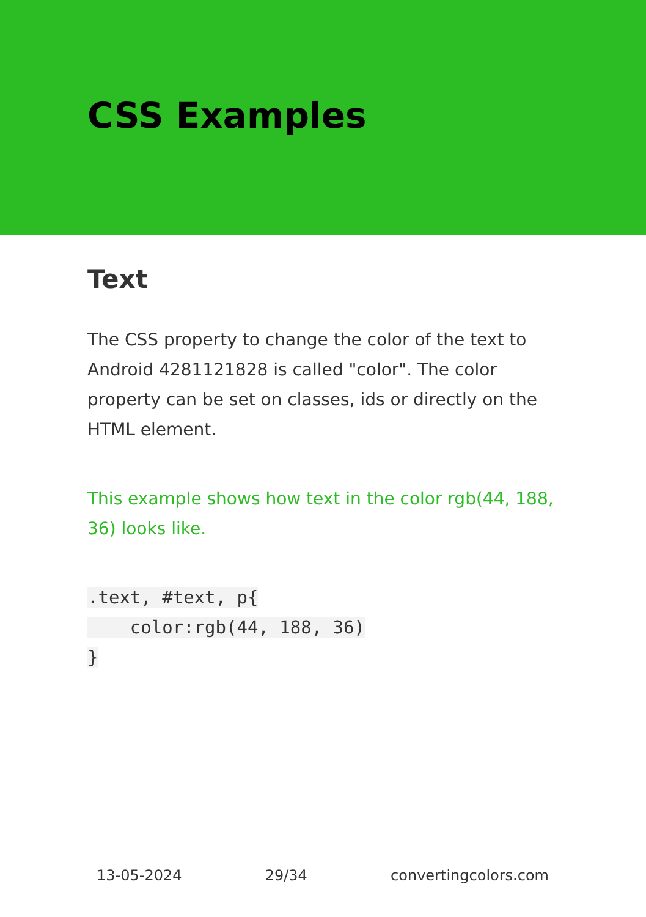CSS Examples
Text
The CSS property to change the color of the text to Android 4281121828 is called "color". The color property can be set on classes, ids or directly on the HTML element.
This example shows how text in the color rgb(44, 188, 36) looks like.
.text, #text, p{
    color:rgb(44, 188, 36)
}
13-05-2024 29/34 convertingcolors.com